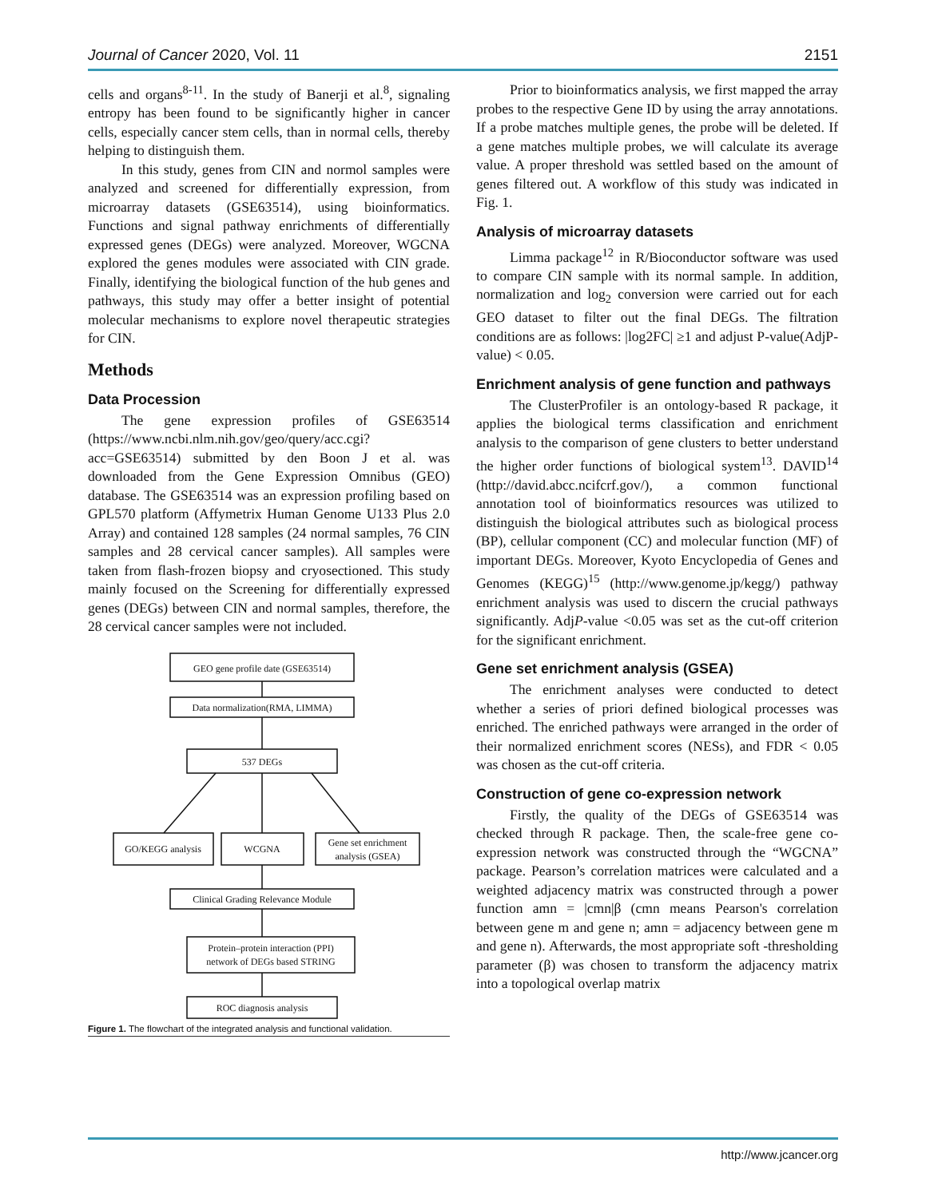Journal of Cancer 2020, Vol. 11 2151
cells and organs<sup>8-11</sup>. In the study of Banerji et al.<sup>8</sup>, signaling entropy has been found to be significantly higher in cancer cells, especially cancer stem cells, than in normal cells, thereby helping to distinguish them.
In this study, genes from CIN and normol samples were analyzed and screened for differentially expression, from microarray datasets (GSE63514), using bioinformatics. Functions and signal pathway enrichments of differentially expressed genes (DEGs) were analyzed. Moreover, WGCNA explored the genes modules were associated with CIN grade. Finally, identifying the biological function of the hub genes and pathways, this study may offer a better insight of potential molecular mechanisms to explore novel therapeutic strategies for CIN.
Methods
Data Procession
The gene expression profiles of GSE63514 (https://www.ncbi.nlm.nih.gov/geo/query/acc.cgi?acc=GSE63514) submitted by den Boon J et al. was downloaded from the Gene Expression Omnibus (GEO) database. The GSE63514 was an expression profiling based on GPL570 platform (Affymetrix Human Genome U133 Plus 2.0 Array) and contained 128 samples (24 normal samples, 76 CIN samples and 28 cervical cancer samples). All samples were taken from flash-frozen biopsy and cryosectioned. This study mainly focused on the Screening for differentially expressed genes (DEGs) between CIN and normal samples, therefore, the 28 cervical cancer samples were not included.
GEO gene profile date (GSE63514)
Data normalization(RMA, LIMMA)
537 DEGs
GO/KEGG analysis
WCGNA
Gene set enrichment
analysis (GSEA)
Clinical Grading Relevance Module
Protein–protein interaction (PPI)
network of DEGs based STRING
ROC diagnosis analysis
Figure 1. The flowchart of the integrated analysis and functional validation.
Prior to bioinformatics analysis, we first mapped the array probes to the respective Gene ID by using the array annotations. If a probe matches multiple genes, the probe will be deleted. If a gene matches multiple probes, we will calculate its average value. A proper threshold was settled based on the amount of genes filtered out. A workflow of this study was indicated in Fig. 1.
Analysis of microarray datasets
Limma package<sup>12</sup> in R/Bioconductor software was used to compare CIN sample with its normal sample. In addition, normalization and log<sub>2</sub> conversion were carried out for each GEO dataset to filter out the final DEGs. The filtration conditions are as follows: |log2FC| ≥1 and adjust P-value(AdjP-value) < 0.05.
Enrichment analysis of gene function and pathways
The ClusterProfiler is an ontology-based R package, it applies the biological terms classification and enrichment analysis to the comparison of gene clusters to better understand the higher order functions of biological system<sup>13</sup>. DAVID<sup>14</sup> (http://david.abcc.ncifcrf.gov/), a common functional annotation tool of bioinformatics resources was utilized to distinguish the biological attributes such as biological process (BP), cellular component (CC) and molecular function (MF) of important DEGs. Moreover, Kyoto Encyclopedia of Genes and Genomes (KEGG)<sup>15</sup> (http://www.genome.jp/kegg/) pathway enrichment analysis was used to discern the crucial pathways significantly. AdjP-value <0.05 was set as the cut-off criterion for the significant enrichment.
Gene set enrichment analysis (GSEA)
The enrichment analyses were conducted to detect whether a series of priori defined biological processes was enriched. The enriched pathways were arranged in the order of their normalized enrichment scores (NESs), and FDR < 0.05 was chosen as the cut-off criteria.
Construction of gene co-expression network
Firstly, the quality of the DEGs of GSE63514 was checked through R package. Then, the scale-free gene co-expression network was constructed through the “WGCNA” package. Pearson’s correlation matrices were calculated and a weighted adjacency matrix was constructed through a power function amn = |cmn|β (cmn means Pearson's correlation between gene m and gene n; amn = adjacency between gene m and gene n). Afterwards, the most appropriate soft -thresholding parameter (β) was chosen to transform the adjacency matrix into a topological overlap matrix
http://www.jcancer.org